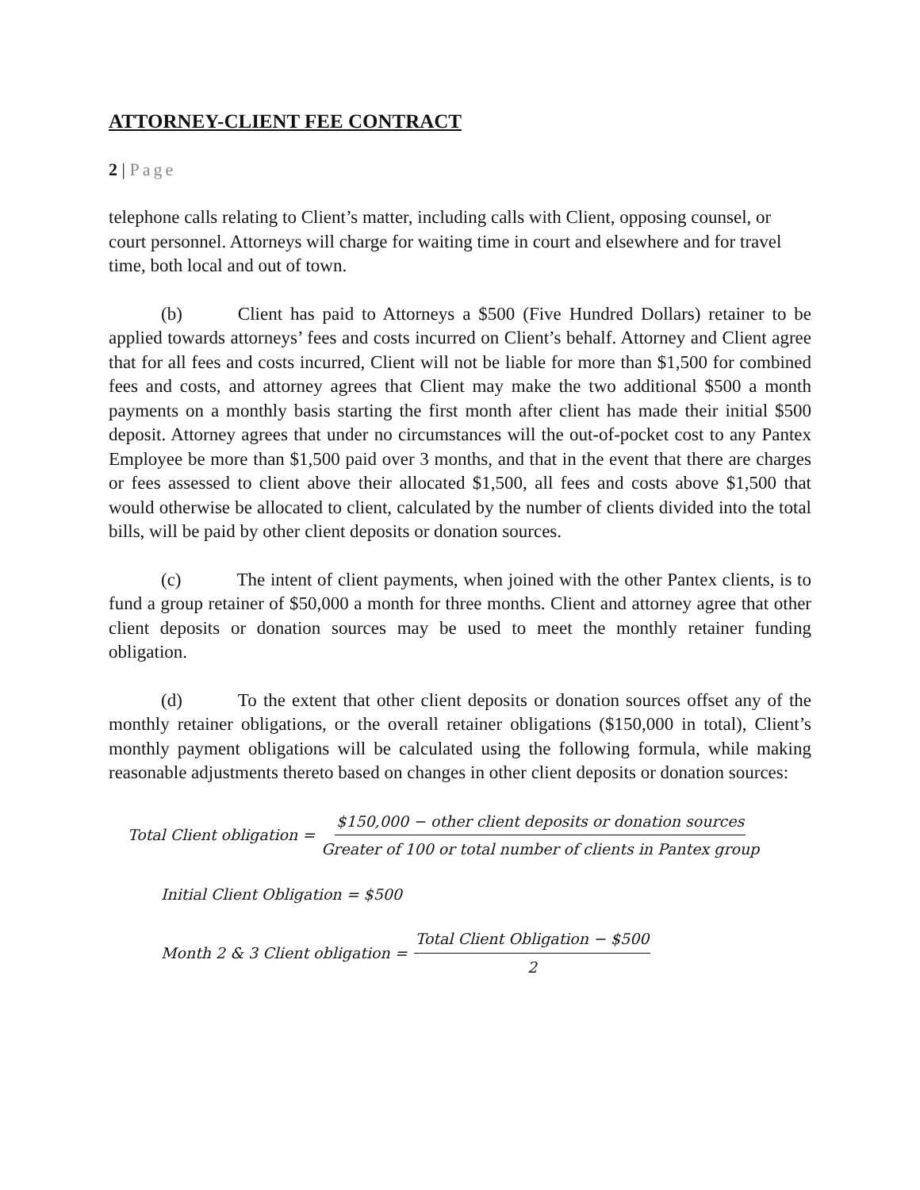ATTORNEY-CLIENT FEE CONTRACT
2 | Page
telephone calls relating to Client’s matter, including calls with Client, opposing counsel, or court personnel. Attorneys will charge for waiting time in court and elsewhere and for travel time, both local and out of town.
(b) Client has paid to Attorneys a $500 (Five Hundred Dollars) retainer to be applied towards attorneys’ fees and costs incurred on Client’s behalf. Attorney and Client agree that for all fees and costs incurred, Client will not be liable for more than $1,500 for combined fees and costs, and attorney agrees that Client may make the two additional $500 a month payments on a monthly basis starting the first month after client has made their initial $500 deposit. Attorney agrees that under no circumstances will the out-of-pocket cost to any Pantex Employee be more than $1,500 paid over 3 months, and that in the event that there are charges or fees assessed to client above their allocated $1,500, all fees and costs above $1,500 that would otherwise be allocated to client, calculated by the number of clients divided into the total bills, will be paid by other client deposits or donation sources.
(c) The intent of client payments, when joined with the other Pantex clients, is to fund a group retainer of $50,000 a month for three months. Client and attorney agree that other client deposits or donation sources may be used to meet the monthly retainer funding obligation.
(d) To the extent that other client deposits or donation sources offset any of the monthly retainer obligations, or the overall retainer obligations ($150,000 in total), Client’s monthly payment obligations will be calculated using the following formula, while making reasonable adjustments thereto based on changes in other client deposits or donation sources:
Total Client obligation = $150,000 − other client deposits or donation sources Greater of 100 or total number of clients in Pantex group
Initial Client Obligation = $500
Month 2 & 3 Client obligation = Total Client Obligation − $500 2